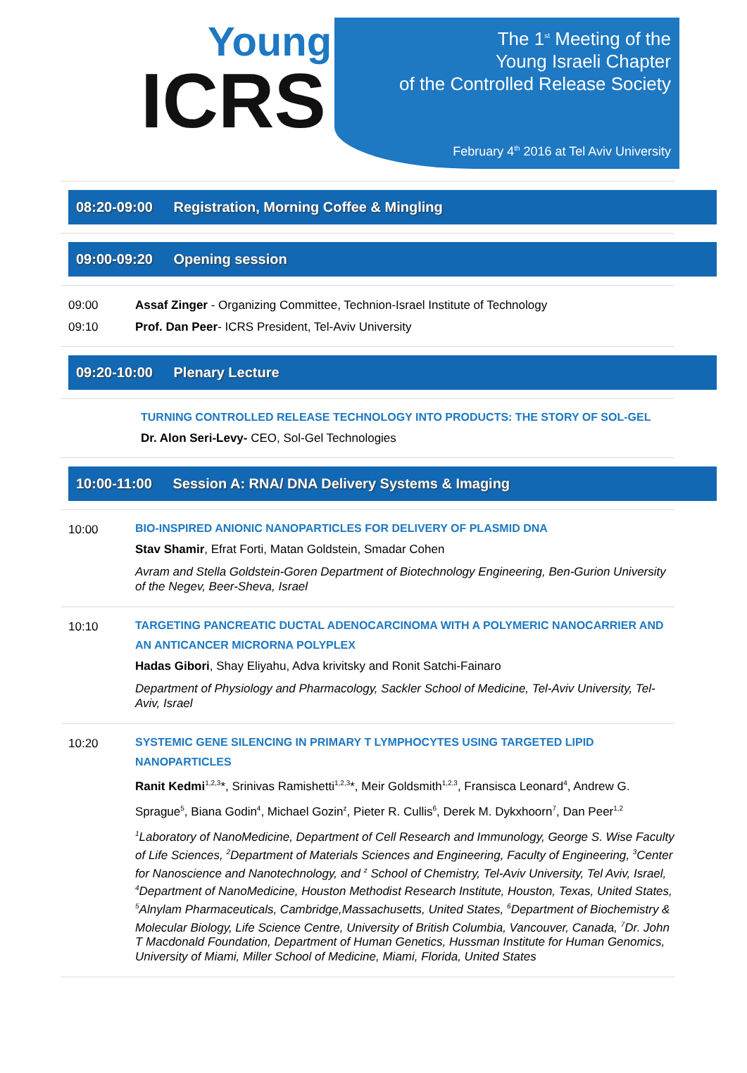Young
ICRS
The 1<sup>st</sup> Meeting of the
Young Israeli Chapter
of the Controlled Release Society
February 4<sup>th</sup> 2016 at Tel Aviv University
08:20-09:00 Registration, Morning Coffee & Mingling
09:00-09:20 Opening session
09:00 Assaf Zinger - Organizing Committee, Technion-Israel Institute of Technology
09:10 Prof. Dan Peer- ICRS President, Tel-Aviv University
09:20-10:00 Plenary Lecture
TURNING CONTROLLED RELEASE TECHNOLOGY INTO PRODUCTS: THE STORY OF SOL-GEL
Dr. Alon Seri-Levy- CEO, Sol-Gel Technologies
10:00-11:00 Session A: RNA/ DNA Delivery Systems & Imaging
10:00
BIO-INSPIRED ANIONIC NANOPARTICLES FOR DELIVERY OF PLASMID DNA
Stav Shamir, Efrat Forti, Matan Goldstein, Smadar Cohen
Avram and Stella Goldstein-Goren Department of Biotechnology Engineering, Ben-Gurion University of the Negev, Beer-Sheva, Israel
10:10
TARGETING PANCREATIC DUCTAL ADENOCARCINOMA WITH A POLYMERIC NANOCARRIER AND AN ANTICANCER MICRORNA POLYPLEX
Hadas Gibori, Shay Eliyahu, Adva krivitsky and Ronit Satchi-Fainaro
Department of Physiology and Pharmacology, Sackler School of Medicine, Tel-Aviv University, Tel-Aviv, Israel
10:20
SYSTEMIC GENE SILENCING IN PRIMARY T LYMPHOCYTES USING TARGETED LIPID NANOPARTICLES
Ranit Kedmi<sup>1,2,3</sup>*, Srinivas Ramishetti<sup>1,2,3</sup>*, Meir Goldsmith<sup>1,2,3</sup>, Fransisca Leonard<sup>4</sup>, Andrew G. Sprague<sup>5</sup>, Biana Godin<sup>4</sup>, Michael Gozin<sup>z</sup>, Pieter R. Cullis<sup>6</sup>, Derek M. Dykxhoorn<sup>7</sup>, Dan Peer<sup>1,2</sup>
<sup>1</sup> Laboratory of NanoMedicine, Department of Cell Research and Immunology, George S. Wise Faculty of Life Sciences, <sup>2</sup>Department of Materials Sciences and Engineering, Faculty of Engineering, <sup>3</sup>Center for Nanoscience and Nanotechnology, and <sup>z</sup> School of Chemistry, Tel-Aviv University, Tel Aviv, Israel, <sup>4</sup>Department of NanoMedicine, Houston Methodist Research Institute, Houston, Texas, United States, <sup>5</sup>Alnylam Pharmaceuticals, Cambridge,Massachusetts, United States, <sup>6</sup>Department of Biochemistry & Molecular Biology, Life Science Centre, University of British Columbia, Vancouver, Canada, <sup>7</sup>Dr. John T Macdonald Foundation, Department of Human Genetics, Hussman Institute for Human Genomics, University of Miami, Miller School of Medicine, Miami, Florida, United States